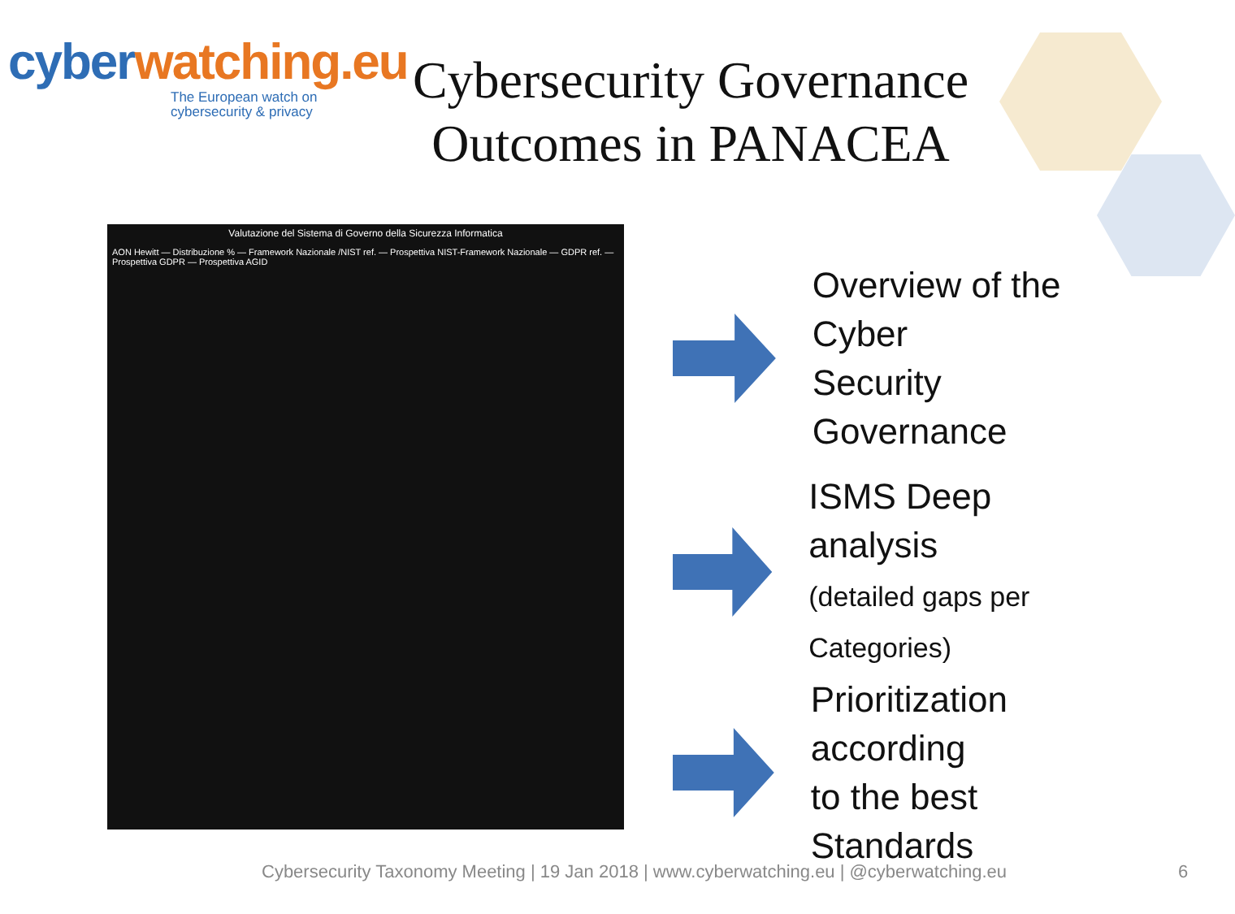cyberwatching.eu
The European watch on cybersecurity & privacy
Cybersecurity Governance Outcomes in PANACEA
Valutazione del Sistema di Governo della Sicurezza Informatica
AON Hewitt — Distribuzione % — Framework Nazionale /NIST ref. — Prospettiva NIST-Framework Nazionale — GDPR ref. — Prospettiva GDPR — Prospettiva AGID
Overview of the Cyber
Security Governance
ISMS Deep analysis
(detailed gaps per Categories)
Prioritization according
to the best Standards
Cybersecurity Taxonomy Meeting | 19 Jan 2018 | www.cyberwatching.eu | @cyberwatching.eu
6